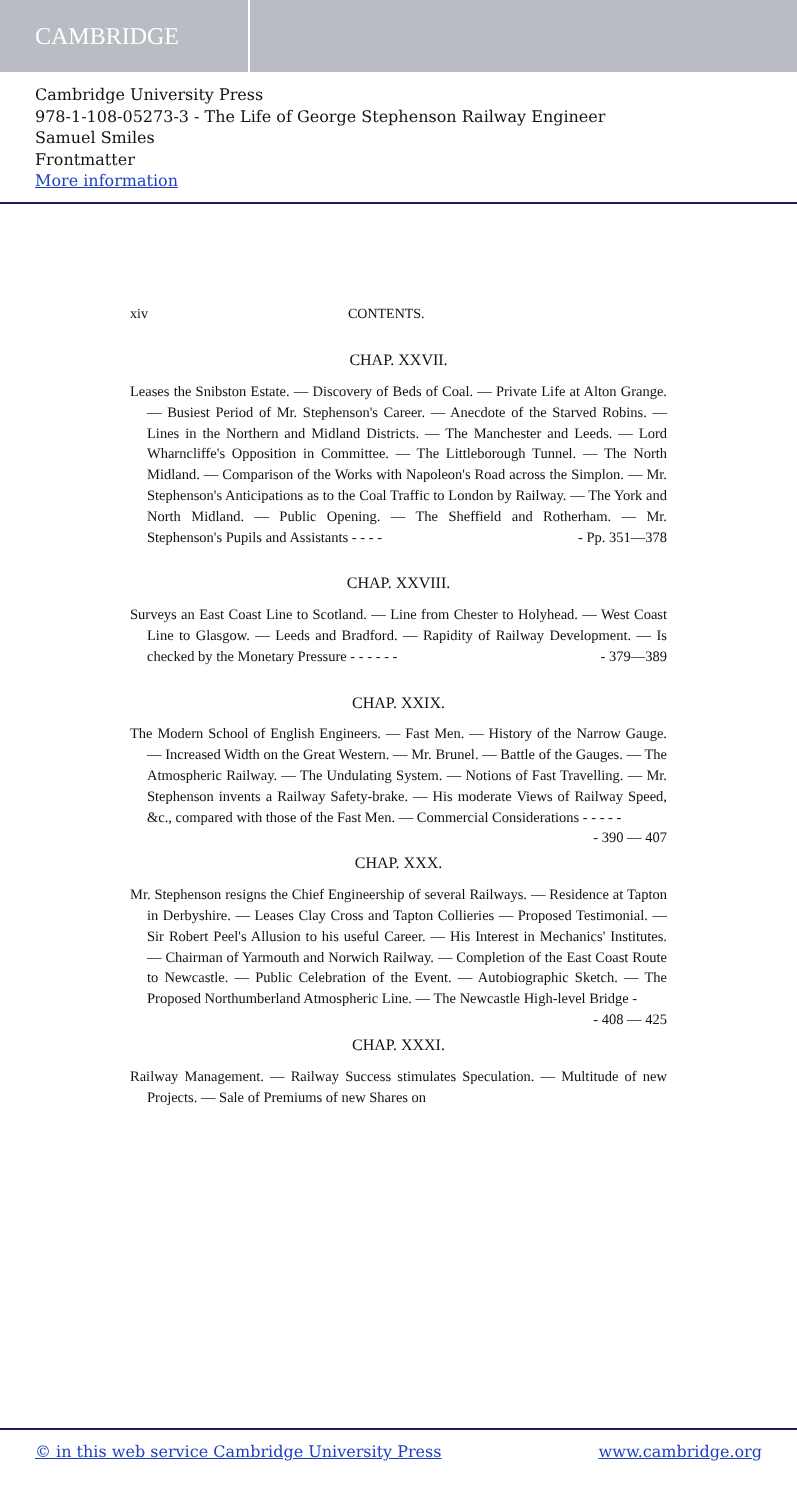CAMBRIDGE
Cambridge University Press
978-1-108-05273-3 - The Life of George Stephenson Railway Engineer
Samuel Smiles
Frontmatter
More information
xiv CONTENTS.
CHAP. XXVII.
Leases the Snibston Estate. — Discovery of Beds of Coal. — Private Life at Alton Grange. — Busiest Period of Mr. Stephenson's Career. — Anecdote of the Starved Robins. — Lines in the Northern and Midland Districts. — The Manchester and Leeds. — Lord Wharncliffe's Opposition in Committee. — The Littleborough Tunnel. — The North Midland. — Comparison of the Works with Napoleon's Road across the Simplon. — Mr. Stephenson's Anticipations as to the Coal Traffic to London by Railway. — The York and North Midland. — Public Opening. — The Sheffield and Rotherham. — Mr. Stephenson's Pupils and Assistants - - - - - Pp. 351—378
CHAP. XXVIII.
Surveys an East Coast Line to Scotland. — Line from Chester to Holyhead. — West Coast Line to Glasgow. — Leeds and Bradford. — Rapidity of Railway Development. — Is checked by the Monetary Pressure - - - - - - - 379—389
CHAP. XXIX.
The Modern School of English Engineers. — Fast Men. — History of the Narrow Gauge. — Increased Width on the Great Western. — Mr. Brunel. — Battle of the Gauges. — The Atmospheric Railway. — The Undulating System. — Notions of Fast Travelling. — Mr. Stephenson invents a Railway Safety-brake. — His moderate Views of Railway Speed, &c., compared with those of the Fast Men. — Commercial Considerations - - - - - - 390 — 407
CHAP. XXX.
Mr. Stephenson resigns the Chief Engineership of several Railways. — Residence at Tapton in Derbyshire. — Leases Clay Cross and Tapton Collieries — Proposed Testimonial. — Sir Robert Peel's Allusion to his useful Career. — His Interest in Mechanics' Institutes. — Chairman of Yarmouth and Norwich Railway. — Completion of the East Coast Route to Newcastle. — Public Celebration of the Event. — Autobiographic Sketch. — The Proposed Northumberland Atmospheric Line. — The Newcastle High-level Bridge - - 408 — 425
CHAP. XXXI.
Railway Management. — Railway Success stimulates Speculation. — Multitude of new Projects. — Sale of Premiums of new Shares on
© in this web service Cambridge University Press www.cambridge.org